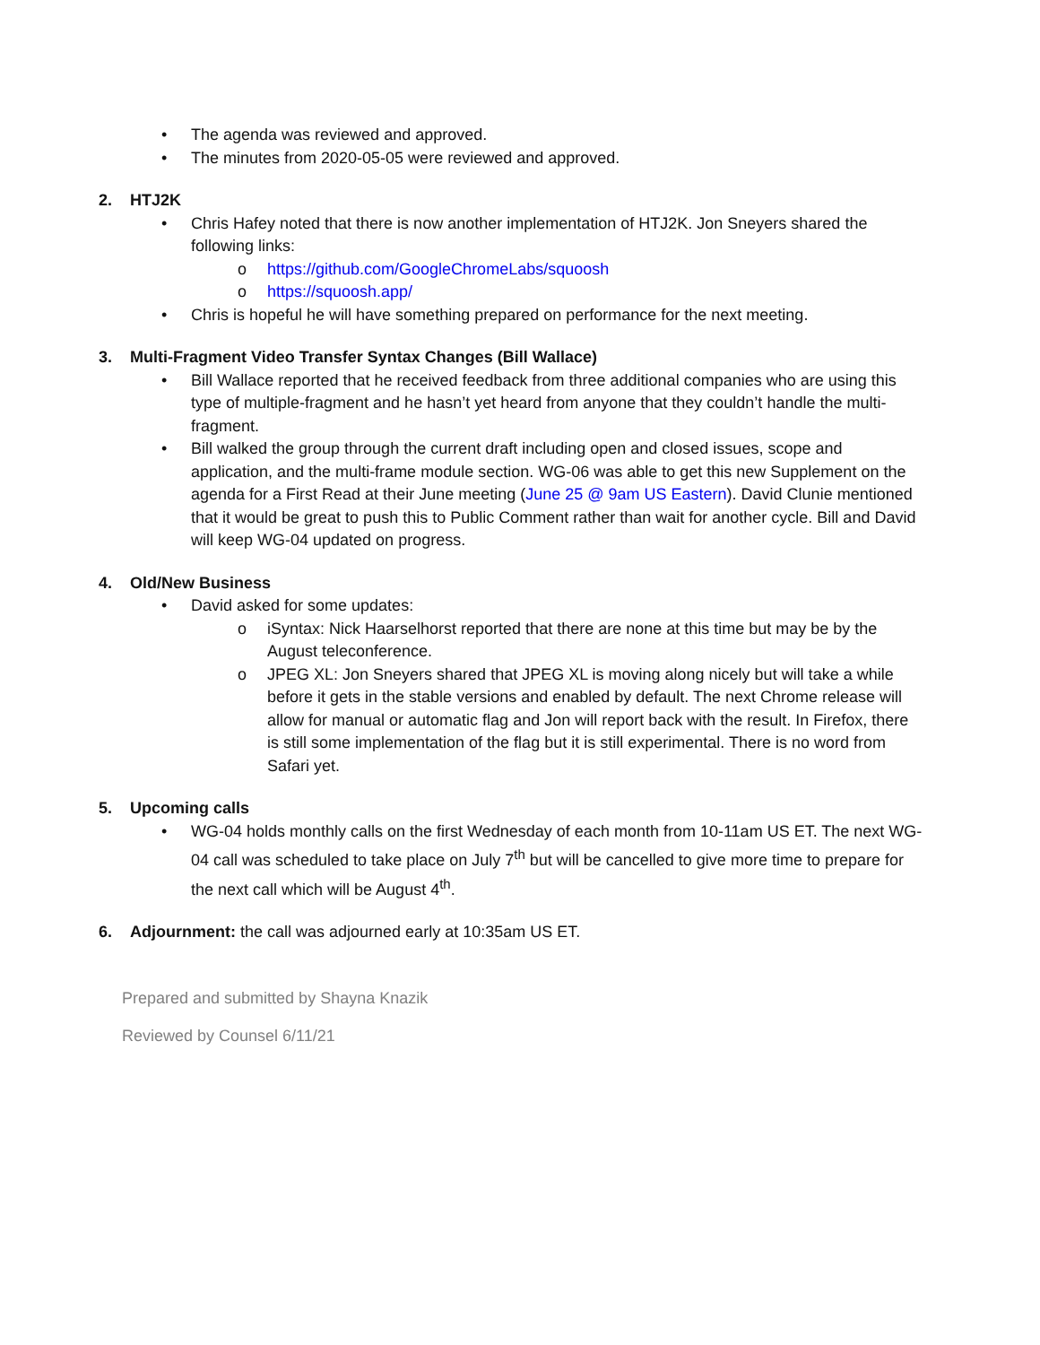• The agenda was reviewed and approved.
• The minutes from 2020-05-05 were reviewed and approved.
2. HTJ2K
• Chris Hafey noted that there is now another implementation of HTJ2K. Jon Sneyers shared the following links:
o https://github.com/GoogleChromeLabs/squoosh
o https://squoosh.app/
• Chris is hopeful he will have something prepared on performance for the next meeting.
3. Multi-Fragment Video Transfer Syntax Changes (Bill Wallace)
• Bill Wallace reported that he received feedback from three additional companies who are using this type of multiple-fragment and he hasn’t yet heard from anyone that they couldn’t handle the multi-fragment.
• Bill walked the group through the current draft including open and closed issues, scope and application, and the multi-frame module section. WG-06 was able to get this new Supplement on the agenda for a First Read at their June meeting (June 25 @ 9am US Eastern). David Clunie mentioned that it would be great to push this to Public Comment rather than wait for another cycle. Bill and David will keep WG-04 updated on progress.
4. Old/New Business
• David asked for some updates:
o iSyntax: Nick Haarselhorst reported that there are none at this time but may be by the August teleconference.
o JPEG XL: Jon Sneyers shared that JPEG XL is moving along nicely but will take a while before it gets in the stable versions and enabled by default. The next Chrome release will allow for manual or automatic flag and Jon will report back with the result. In Firefox, there is still some implementation of the flag but it is still experimental. There is no word from Safari yet.
5. Upcoming calls
• WG-04 holds monthly calls on the first Wednesday of each month from 10-11am US ET. The next WG-04 call was scheduled to take place on July 7<sup>th</sup> but will be cancelled to give more time to prepare for the next call which will be August 4<sup>th</sup>.
6. Adjournment: the call was adjourned early at 10:35am US ET.
Prepared and submitted by Shayna Knazik
Reviewed by Counsel 6/11/21